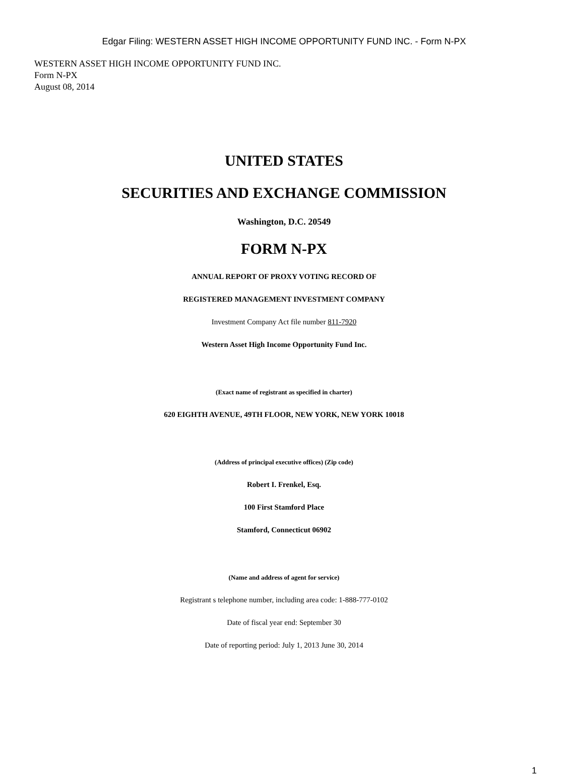Edgar Filing: WESTERN ASSET HIGH INCOME OPPORTUNITY FUND INC. - Form N-PX
WESTERN ASSET HIGH INCOME OPPORTUNITY FUND INC.
Form N-PX
August 08, 2014
UNITED STATES
SECURITIES AND EXCHANGE COMMISSION
Washington, D.C. 20549
FORM N-PX
ANNUAL REPORT OF PROXY VOTING RECORD OF
REGISTERED MANAGEMENT INVESTMENT COMPANY
Investment Company Act file number 811-7920
Western Asset High Income Opportunity Fund Inc.
(Exact name of registrant as specified in charter)
620 EIGHTH AVENUE, 49TH FLOOR, NEW YORK, NEW YORK 10018
(Address of principal executive offices) (Zip code)
Robert I. Frenkel, Esq.
100 First Stamford Place
Stamford, Connecticut 06902
(Name and address of agent for service)
Registrant s telephone number, including area code: 1-888-777-0102
Date of fiscal year end: September 30
Date of reporting period: July 1, 2013 June 30, 2014
1